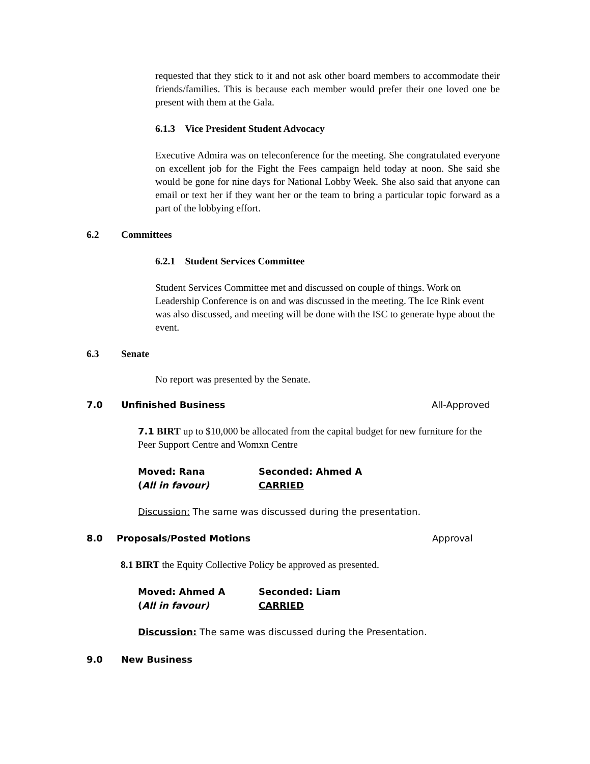requested that they stick to it and not ask other board members to accommodate their friends/families. This is because each member would prefer their one loved one be present with them at the Gala.
6.1.3 Vice President Student Advocacy
Executive Admira was on teleconference for the meeting. She congratulated everyone on excellent job for the Fight the Fees campaign held today at noon. She said she would be gone for nine days for National Lobby Week. She also said that anyone can email or text her if they want her or the team to bring a particular topic forward as a part of the lobbying effort.
6.2 Committees
6.2.1 Student Services Committee
Student Services Committee met and discussed on couple of things. Work on Leadership Conference is on and was discussed in the meeting. The Ice Rink event was also discussed, and meeting will be done with the ISC to generate hype about the event.
6.3 Senate
No report was presented by the Senate.
7.0 Unfinished Business All-Approved
7.1 BIRT up to $10,000 be allocated from the capital budget for new furniture for the Peer Support Centre and Womxn Centre
Moved: Rana Seconded: Ahmed A (All in favour) CARRIED
Discussion: The same was discussed during the presentation.
8.0 Proposals/Posted Motions Approval
8.1 BIRT the Equity Collective Policy be approved as presented.
Moved: Ahmed A Seconded: Liam (All in favour) CARRIED
Discussion: The same was discussed during the Presentation.
9.0 New Business